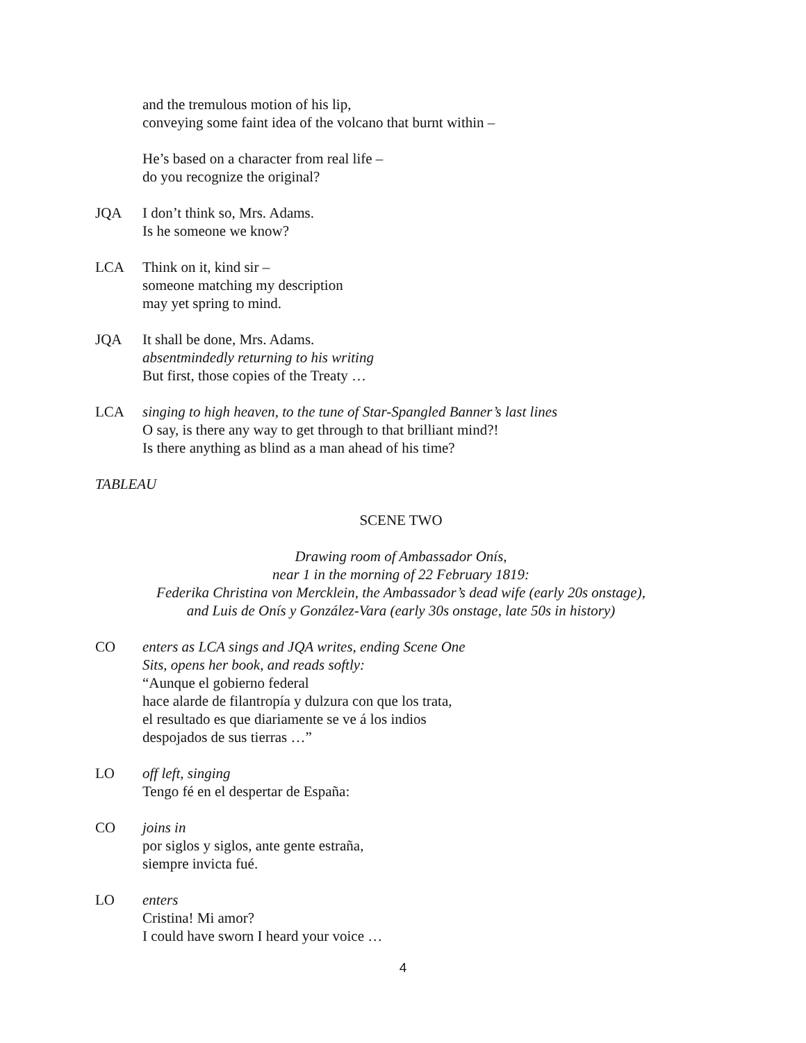and the tremulous motion of his lip,
conveying some faint idea of the volcano that burnt within –
He’s based on a character from real life –
do you recognize the original?
JQA I don’t think so, Mrs. Adams.
Is he someone we know?
LCA Think on it, kind sir –
someone matching my description
may yet spring to mind.
JQA It shall be done, Mrs. Adams.
absentmindedly returning to his writing
But first, those copies of the Treaty …
LCA singing to high heaven, to the tune of Star-Spangled Banner’s last lines
O say, is there any way to get through to that brilliant mind?!
Is there anything as blind as a man ahead of his time?
TABLEAU
SCENE TWO
Drawing room of Ambassador Onís,
near 1 in the morning of 22 February 1819:
Federika Christina von Mercklein, the Ambassador’s dead wife (early 20s onstage),
and Luis de Onís y González-Vara (early 30s onstage, late 50s in history)
CO enters as LCA sings and JQA writes, ending Scene One
Sits, opens her book, and reads softly:
“Aunque el gobierno federal
hace alarde de filantropía y dulzura con que los trata,
el resultado es que diariamente se ve á los indios
despojados de sus tierras …”
LO off left, singing
Tengo fé en el despertar de España:
CO joins in
por siglos y siglos, ante gente estraña,
siempre invicta fué.
LO enters
Cristina! Mi amor?
I could have sworn I heard your voice …
4